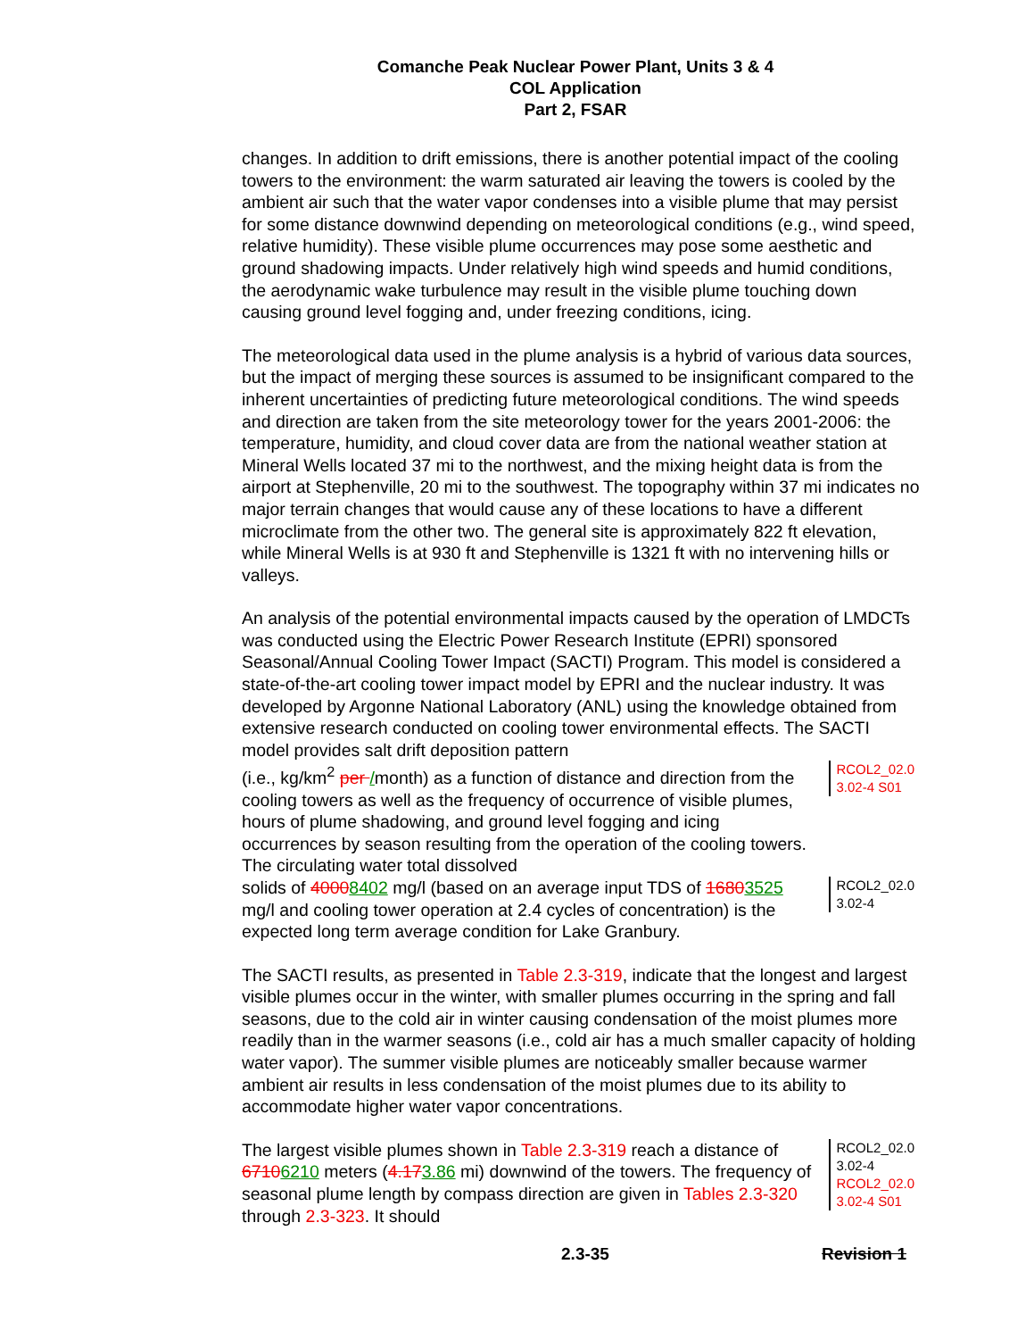Comanche Peak Nuclear Power Plant, Units 3 & 4
COL Application
Part 2, FSAR
changes. In addition to drift emissions, there is another potential impact of the cooling towers to the environment: the warm saturated air leaving the towers is cooled by the ambient air such that the water vapor condenses into a visible plume that may persist for some distance downwind depending on meteorological conditions (e.g., wind speed, relative humidity). These visible plume occurrences may pose some aesthetic and ground shadowing impacts. Under relatively high wind speeds and humid conditions, the aerodynamic wake turbulence may result in the visible plume touching down causing ground level fogging and, under freezing conditions, icing.
The meteorological data used in the plume analysis is a hybrid of various data sources, but the impact of merging these sources is assumed to be insignificant compared to the inherent uncertainties of predicting future meteorological conditions. The wind speeds and direction are taken from the site meteorology tower for the years 2001-2006: the temperature, humidity, and cloud cover data are from the national weather station at Mineral Wells located 37 mi to the northwest, and the mixing height data is from the airport at Stephenville, 20 mi to the southwest. The topography within 37 mi indicates no major terrain changes that would cause any of these locations to have a different microclimate from the other two. The general site is approximately 822 ft elevation, while Mineral Wells is at 930 ft and Stephenville is 1321 ft with no intervening hills or valleys.
An analysis of the potential environmental impacts caused by the operation of LMDCTs was conducted using the Electric Power Research Institute (EPRI) sponsored Seasonal/Annual Cooling Tower Impact (SACTI) Program. This model is considered a state-of-the-art cooling tower impact model by EPRI and the nuclear industry. It was developed by Argonne National Laboratory (ANL) using the knowledge obtained from extensive research conducted on cooling tower environmental effects. The SACTI model provides salt drift deposition pattern
(i.e., kg/km<sup>2</sup> per /month) as a function of distance and direction from the cooling towers as well as the frequency of occurrence of visible plumes, hours of plume shadowing, and ground level fogging and icing occurrences by season resulting from the operation of the cooling towers. The circulating water total dissolved
RCOL2_02.0 3.02-4 S01
solids of 40008402 mg/l (based on an average input TDS of 16803525 mg/l and cooling tower operation at 2.4 cycles of concentration) is the expected long term average condition for Lake Granbury.
RCOL2_02.0 3.02-4
The SACTI results, as presented in Table 2.3-319, indicate that the longest and largest visible plumes occur in the winter, with smaller plumes occurring in the spring and fall seasons, due to the cold air in winter causing condensation of the moist plumes more readily than in the warmer seasons (i.e., cold air has a much smaller capacity of holding water vapor). The summer visible plumes are noticeably smaller because warmer ambient air results in less condensation of the moist plumes due to its ability to accommodate higher water vapor concentrations.
The largest visible plumes shown in Table 2.3-319 reach a distance of 67106210 meters (4.173.86 mi) downwind of the towers. The frequency of seasonal plume length by compass direction are given in Tables 2.3-320 through 2.3-323. It should
RCOL2_02.0 3.02-4
RCOL2_02.0 3.02-4 S01
2.3-35 Revision 1